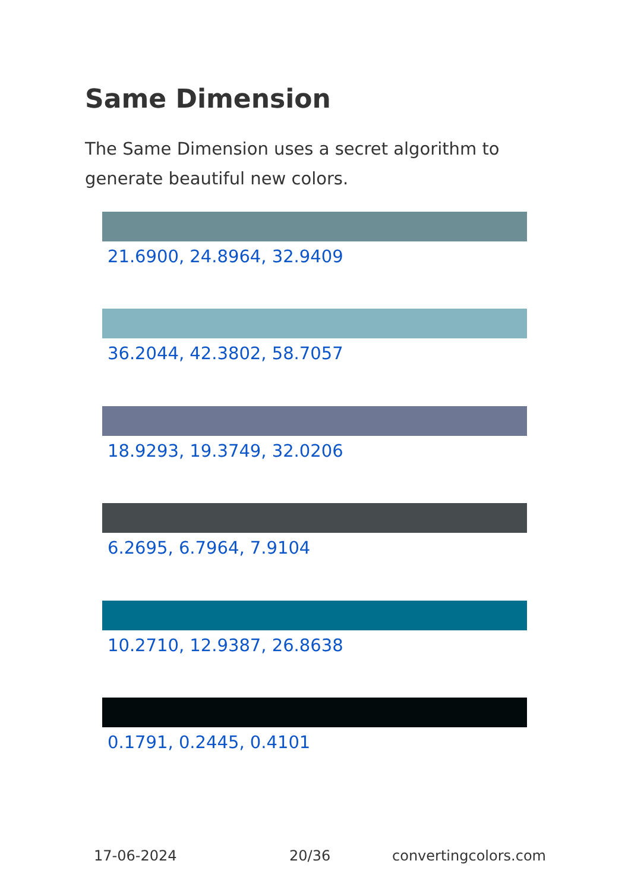Same Dimension
The Same Dimension uses a secret algorithm to generate beautiful new colors.
21.6900, 24.8964, 32.9409
36.2044, 42.3802, 58.7057
18.9293, 19.3749, 32.0206
6.2695, 6.7964, 7.9104
10.2710, 12.9387, 26.8638
0.1791, 0.2445, 0.4101
17-06-2024 20/36 convertingcolors.com